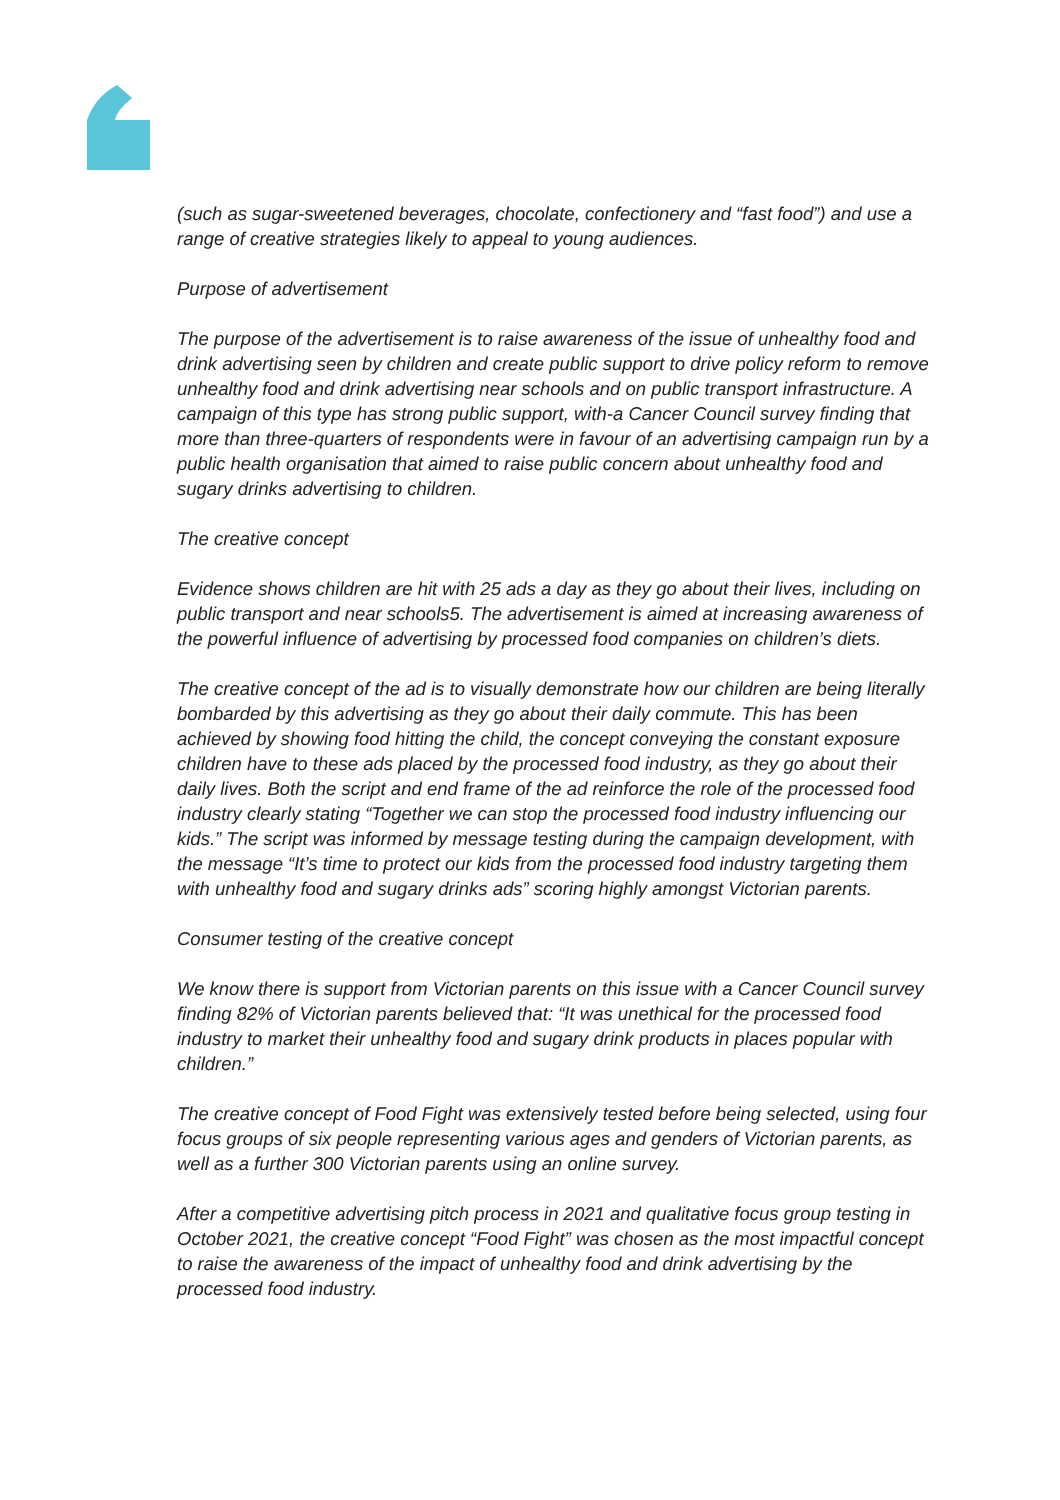(such as sugar-sweetened beverages, chocolate, confectionery and “fast food”) and use a range of creative strategies likely to appeal to young audiences.
Purpose of advertisement
The purpose of the advertisement is to raise awareness of the issue of unhealthy food and drink advertising seen by children and create public support to drive policy reform to remove unhealthy food and drink advertising near schools and on public transport infrastructure. A campaign of this type has strong public support, with-a Cancer Council survey finding that more than three-quarters of respondents were in favour of an advertising campaign run by a public health organisation that aimed to raise public concern about unhealthy food and sugary drinks advertising to children.
The creative concept
Evidence shows children are hit with 25 ads a day as they go about their lives, including on public transport and near schools5. The advertisement is aimed at increasing awareness of the powerful influence of advertising by processed food companies on children’s diets.
The creative concept of the ad is to visually demonstrate how our children are being literally bombarded by this advertising as they go about their daily commute. This has been achieved by showing food hitting the child, the concept conveying the constant exposure children have to these ads placed by the processed food industry, as they go about their daily lives. Both the script and end frame of the ad reinforce the role of the processed food industry clearly stating “Together we can stop the processed food industry influencing our kids.” The script was informed by message testing during the campaign development, with the message “It’s time to protect our kids from the processed food industry targeting them with unhealthy food and sugary drinks ads” scoring highly amongst Victorian parents.
Consumer testing of the creative concept
We know there is support from Victorian parents on this issue with a Cancer Council survey finding 82% of Victorian parents believed that: “It was unethical for the processed food industry to market their unhealthy food and sugary drink products in places popular with children.”
The creative concept of Food Fight was extensively tested before being selected, using four focus groups of six people representing various ages and genders of Victorian parents, as well as a further 300 Victorian parents using an online survey.
After a competitive advertising pitch process in 2021 and qualitative focus group testing in October 2021, the creative concept “Food Fight” was chosen as the most impactful concept to raise the awareness of the impact of unhealthy food and drink advertising by the processed food industry.